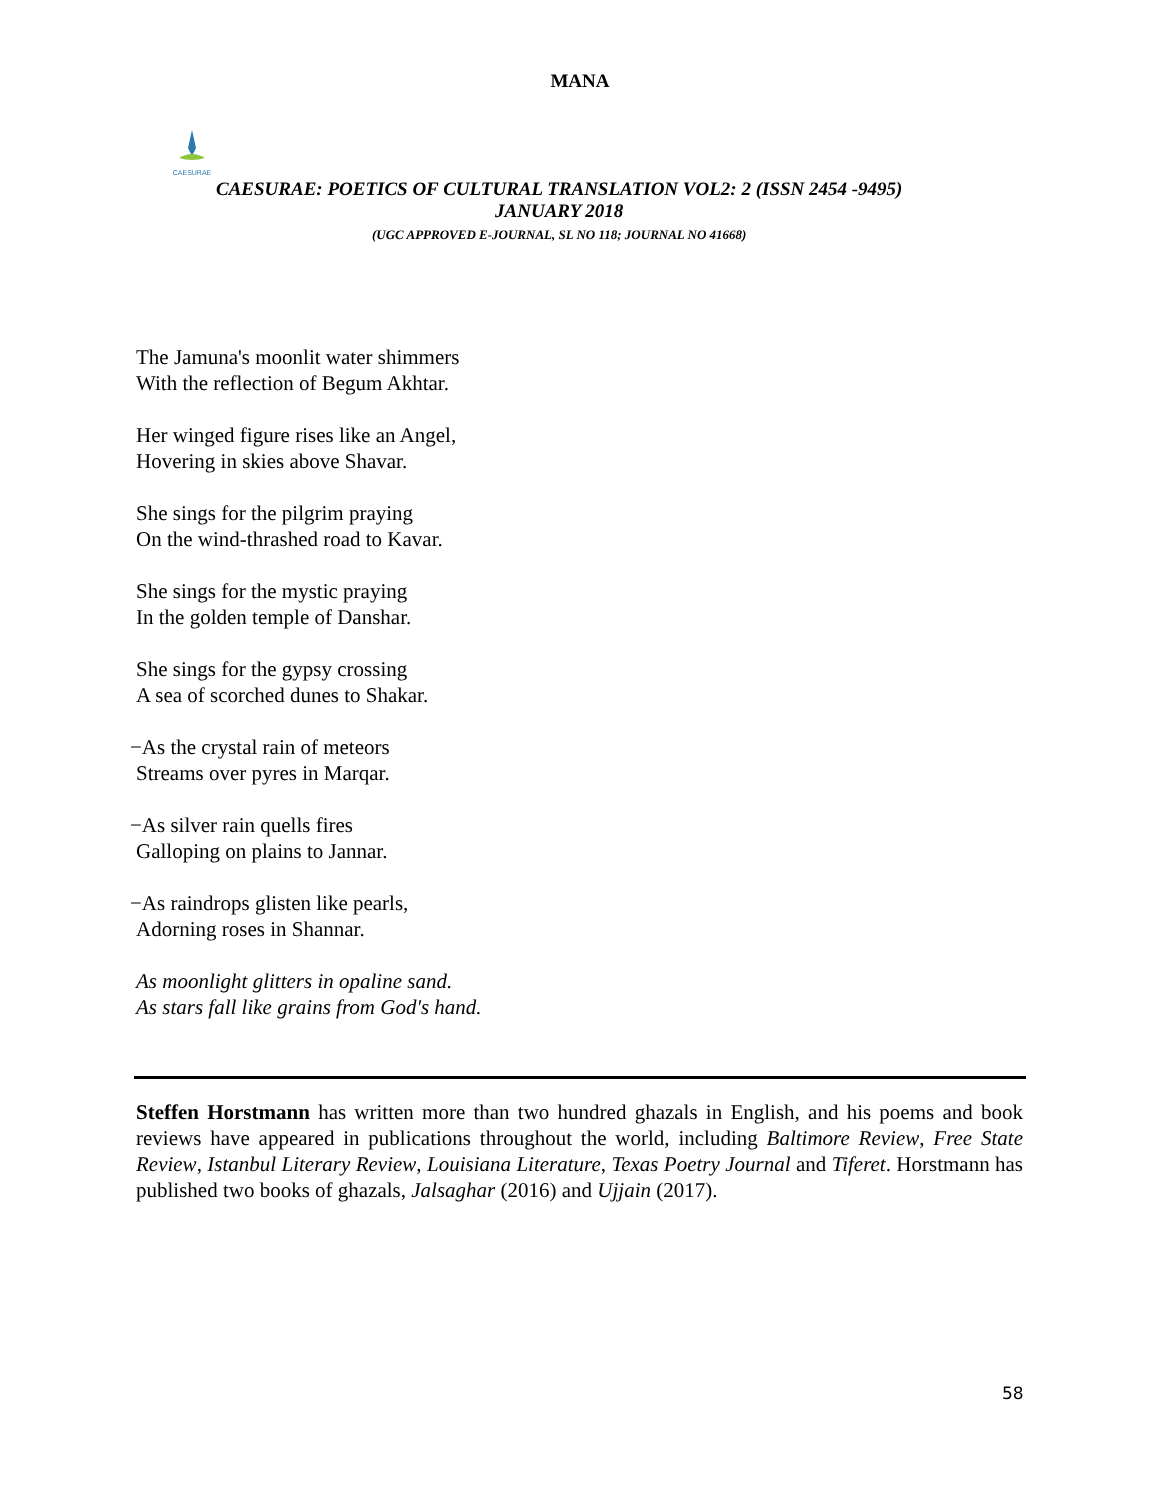MANA
CAESURAE
CAESURAE: POETICS OF CULTURAL TRANSLATION VOL2: 2 (ISSN 2454 -9495)
JANUARY 2018
(UGC APPROVED E-JOURNAL, SL NO 118; JOURNAL NO 41668)
The Jamuna's moonlit water shimmers
With the reflection of Begum Akhtar.
Her winged figure rises like an Angel,
Hovering in skies above Shavar.
She sings for the pilgrim praying
On the wind-thrashed road to Kavar.
She sings for the mystic praying
In the golden temple of Danshar.
She sings for the gypsy crossing
A sea of scorched dunes to Shakar.
−As the crystal rain of meteors
Streams over pyres in Marqar.
−As silver rain quells fires
Galloping on plains to Jannar.
−As raindrops glisten like pearls,
Adorning roses in Shannar.
As moonlight glitters in opaline sand.
As stars fall like grains from God's hand.
Steffen Horstmann has written more than two hundred ghazals in English, and his poems and book reviews have appeared in publications throughout the world, including Baltimore Review, Free State Review, Istanbul Literary Review, Louisiana Literature, Texas Poetry Journal and Tiferet. Horstmann has published two books of ghazals, Jalsaghar (2016) and Ujjain (2017).
58